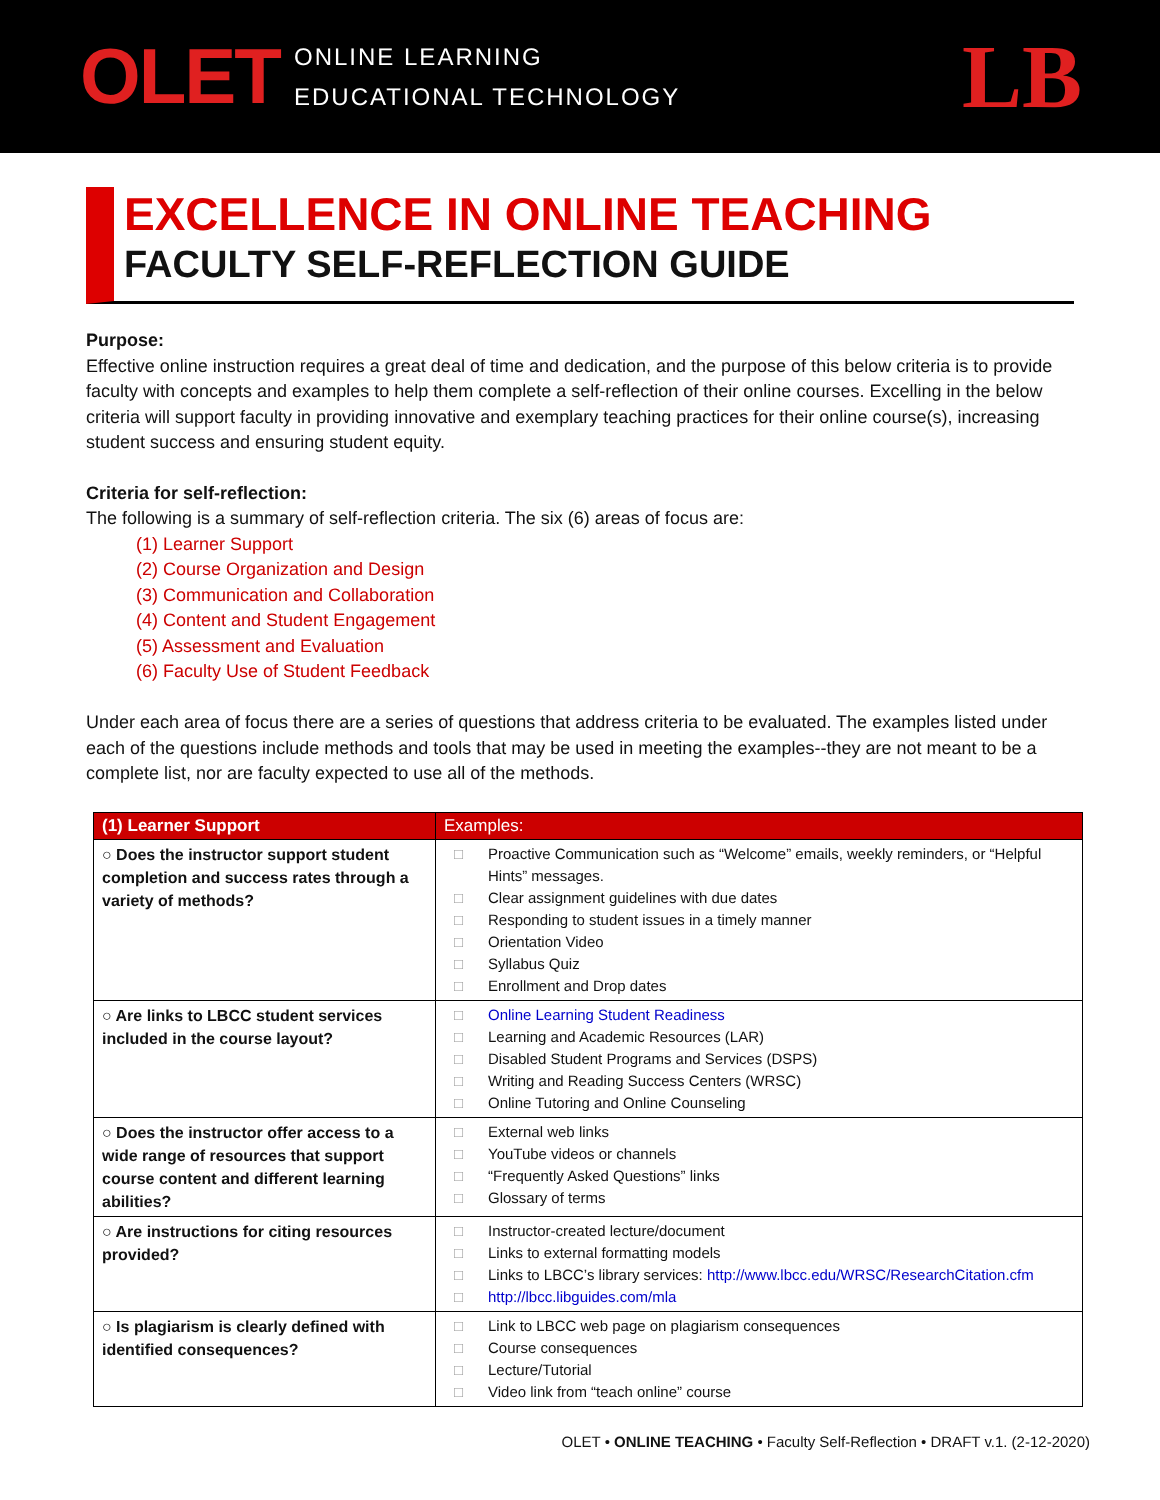OLET
ONLINE LEARNING
EDUCATIONAL TECHNOLOGY
LB
EXCELLENCE IN ONLINE TEACHING
FACULTY SELF-REFLECTION GUIDE
Purpose:
Effective online instruction requires a great deal of time and dedication, and the purpose of this below criteria is to provide faculty with concepts and examples to help them complete a self-reflection of their online courses. Excelling in the below criteria will support faculty in providing innovative and exemplary teaching practices for their online course(s), increasing student success and ensuring student equity.
Criteria for self-reflection:
The following is a summary of self-reflection criteria. The six (6) areas of focus are:
(1) Learner Support
(2) Course Organization and Design
(3) Communication and Collaboration
(4) Content and Student Engagement
(5) Assessment and Evaluation
(6) Faculty Use of Student Feedback
Under each area of focus there are a series of questions that address criteria to be evaluated. The examples listed under each of the questions include methods and tools that may be used in meeting the examples--they are not meant to be a complete list, nor are faculty expected to use all of the methods.
| (1) Learner Support | Examples: |
| --- | --- |
| ○ Does the instructor support student completion and success rates through a variety of methods? | □ Proactive Communication such as “Welcome” emails, weekly reminders, or “Helpful Hints” messages. □ Clear assignment guidelines with due dates □ Responding to student issues in a timely manner □ Orientation Video □ Syllabus Quiz □ Enrollment and Drop dates |
| ○ Are links to LBCC student services included in the course layout? | □ Online Learning Student Readiness □ Learning and Academic Resources (LAR) □ Disabled Student Programs and Services (DSPS) □ Writing and Reading Success Centers (WRSC) □ Online Tutoring and Online Counseling |
| ○ Does the instructor offer access to a wide range of resources that support course content and different learning abilities? | □ External web links □ YouTube videos or channels □ “Frequently Asked Questions” links □ Glossary of terms |
| ○ Are instructions for citing resources provided? | □ Instructor-created lecture/document □ Links to external formatting models □ Links to LBCC’s library services: http://www.lbcc.edu/WRSC/ResearchCitation.cfm □ http://lbcc.libguides.com/mla |
| ○ Is plagiarism is clearly defined with identified consequences? | □ Link to LBCC web page on plagiarism consequences □ Course consequences □ Lecture/Tutorial □ Video link from “teach online” course |
OLET • ONLINE TEACHING • Faculty Self-Reflection • DRAFT v.1. (2-12-2020)